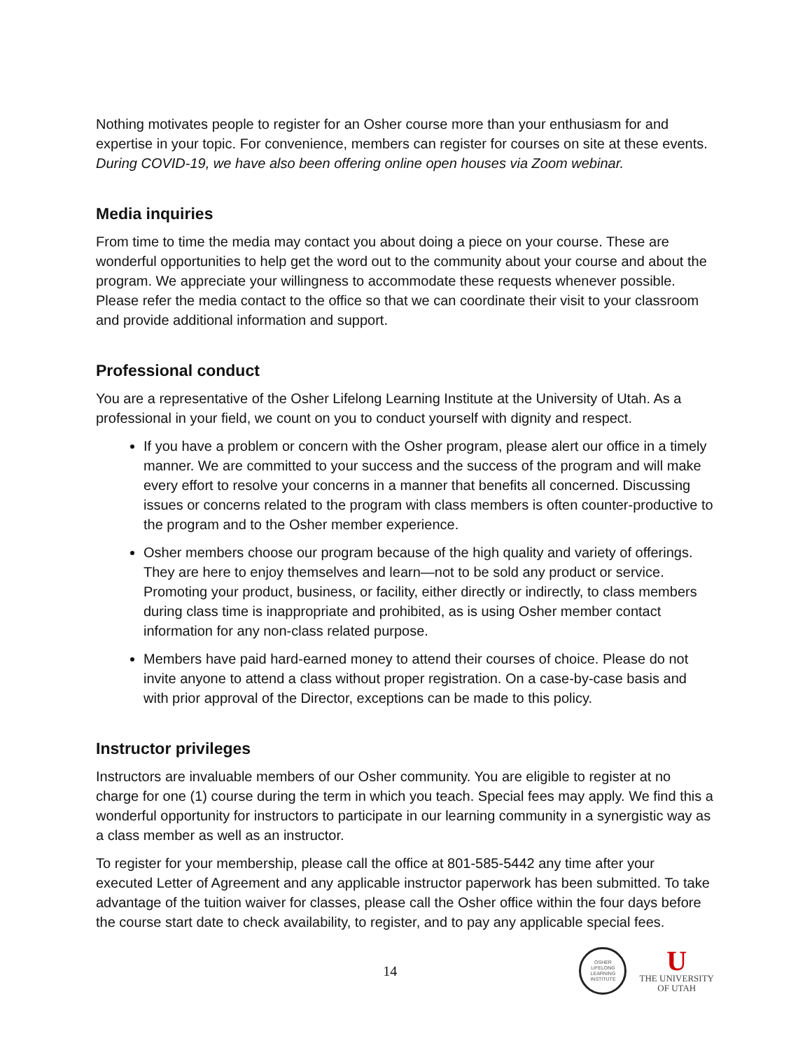Nothing motivates people to register for an Osher course more than your enthusiasm for and expertise in your topic. For convenience, members can register for courses on site at these events. During COVID-19, we have also been offering online open houses via Zoom webinar.
Media inquiries
From time to time the media may contact you about doing a piece on your course. These are wonderful opportunities to help get the word out to the community about your course and about the program. We appreciate your willingness to accommodate these requests whenever possible. Please refer the media contact to the office so that we can coordinate their visit to your classroom and provide additional information and support.
Professional conduct
You are a representative of the Osher Lifelong Learning Institute at the University of Utah. As a professional in your field, we count on you to conduct yourself with dignity and respect.
If you have a problem or concern with the Osher program, please alert our office in a timely manner. We are committed to your success and the success of the program and will make every effort to resolve your concerns in a manner that benefits all concerned. Discussing issues or concerns related to the program with class members is often counter-productive to the program and to the Osher member experience.
Osher members choose our program because of the high quality and variety of offerings. They are here to enjoy themselves and learn—not to be sold any product or service. Promoting your product, business, or facility, either directly or indirectly, to class members during class time is inappropriate and prohibited, as is using Osher member contact information for any non-class related purpose.
Members have paid hard-earned money to attend their courses of choice. Please do not invite anyone to attend a class without proper registration. On a case-by-case basis and with prior approval of the Director, exceptions can be made to this policy.
Instructor privileges
Instructors are invaluable members of our Osher community. You are eligible to register at no charge for one (1) course during the term in which you teach. Special fees may apply. We find this a wonderful opportunity for instructors to participate in our learning community in a synergistic way as a class member as well as an instructor.
To register for your membership, please call the office at 801-585-5442 any time after your executed Letter of Agreement and any applicable instructor paperwork has been submitted. To take advantage of the tuition waiver for classes, please call the Osher office within the four days before the course start date to check availability, to register, and to pay any applicable special fees.
14
OSHER
LIFELONG
LEARNING
INSTITUTE
U
THE UNIVERSITY
OF UTAH